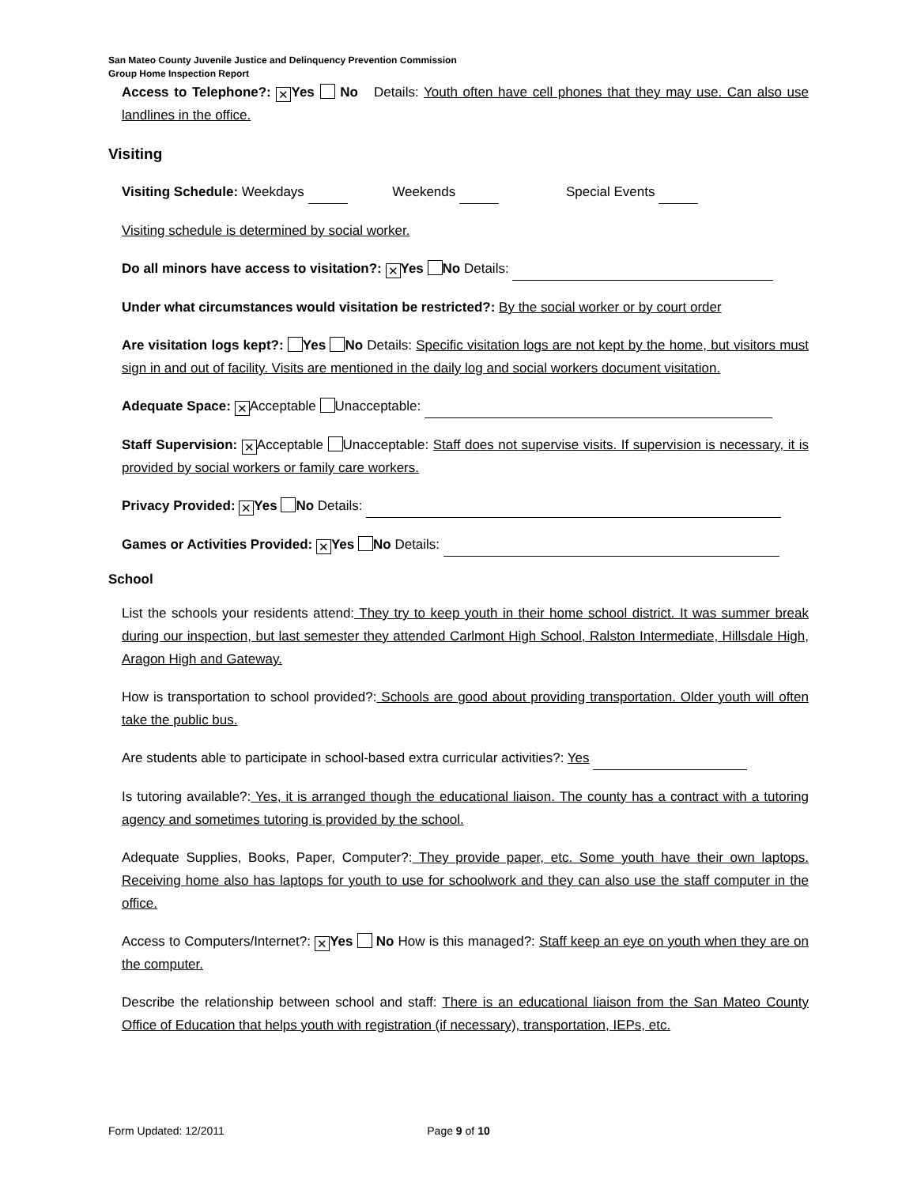San Mateo County Juvenile Justice and Delinquency Prevention Commission
Group Home Inspection Report
Access to Telephone?: ✕ Yes No Details: Youth often have cell phones that they may use. Can also use landlines in the office.
Visiting
Visiting Schedule: Weekdays Weekends Special Events
Visiting schedule is determined by social worker.
Do all minors have access to visitation?: ✕ Yes No Details:
Under what circumstances would visitation be restricted?: By the social worker or by court order
Are visitation logs kept?: Yes No Details: Specific visitation logs are not kept by the home, but visitors must sign in and out of facility. Visits are mentioned in the daily log and social workers document visitation.
Adequate Space: ✕ Acceptable Unacceptable:
Staff Supervision: ✕ Acceptable Unacceptable: Staff does not supervise visits. If supervision is necessary, it is provided by social workers or family care workers.
Privacy Provided: ✕ Yes No Details:
Games or Activities Provided: ✕ Yes No Details:
School
List the schools your residents attend: They try to keep youth in their home school district. It was summer break during our inspection, but last semester they attended Carlmont High School, Ralston Intermediate, Hillsdale High, Aragon High and Gateway.
How is transportation to school provided?: Schools are good about providing transportation. Older youth will often take the public bus.
Are students able to participate in school-based extra curricular activities?: Yes
Is tutoring available?: Yes, it is arranged though the educational liaison. The county has a contract with a tutoring agency and sometimes tutoring is provided by the school.
Adequate Supplies, Books, Paper, Computer?: They provide paper, etc. Some youth have their own laptops. Receiving home also has laptops for youth to use for schoolwork and they can also use the staff computer in the office.
Access to Computers/Internet?: ✕ Yes No How is this managed?: Staff keep an eye on youth when they are on the computer.
Describe the relationship between school and staff: There is an educational liaison from the San Mateo County Office of Education that helps youth with registration (if necessary), transportation, IEPs, etc.
Form Updated: 12/2011 Page 9 of 10